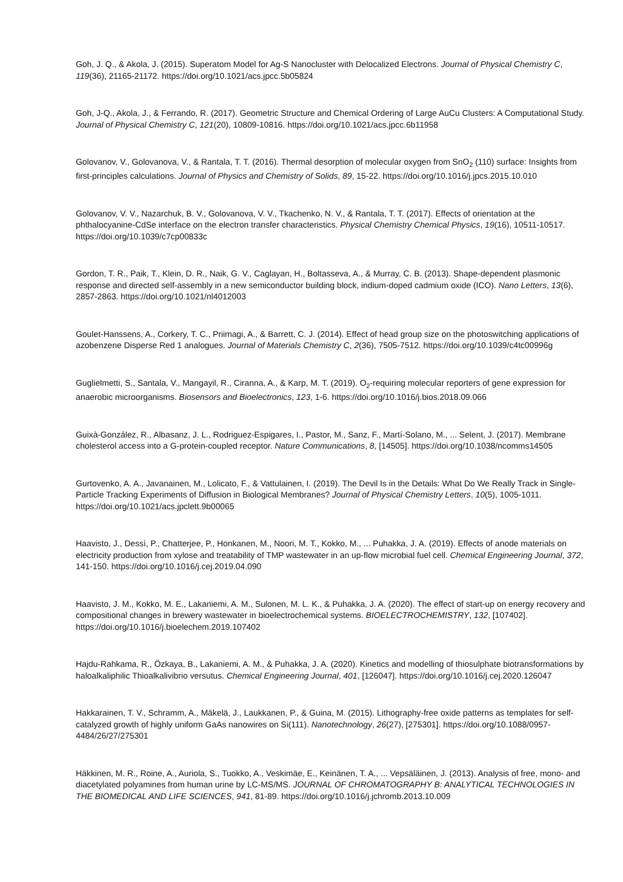Goh, J. Q., & Akola, J. (2015). Superatom Model for Ag-S Nanocluster with Delocalized Electrons. Journal of Physical Chemistry C, 119(36), 21165-21172. https://doi.org/10.1021/acs.jpcc.5b05824
Goh, J-Q., Akola, J., & Ferrando, R. (2017). Geometric Structure and Chemical Ordering of Large AuCu Clusters: A Computational Study. Journal of Physical Chemistry C, 121(20), 10809-10816. https://doi.org/10.1021/acs.jpcc.6b11958
Golovanov, V., Golovanova, V., & Rantala, T. T. (2016). Thermal desorption of molecular oxygen from SnO<sub>2</sub> (110) surface: Insights from first-principles calculations. Journal of Physics and Chemistry of Solids, 89, 15-22. https://doi.org/10.1016/j.jpcs.2015.10.010
Golovanov, V. V., Nazarchuk, B. V., Golovanova, V. V., Tkachenko, N. V., & Rantala, T. T. (2017). Effects of orientation at the phthalocyanine-CdSe interface on the electron transfer characteristics. Physical Chemistry Chemical Physics, 19(16), 10511-10517. https://doi.org/10.1039/c7cp00833c
Gordon, T. R., Paik, T., Klein, D. R., Naik, G. V., Caglayan, H., Boltasseva, A., & Murray, C. B. (2013). Shape-dependent plasmonic response and directed self-assembly in a new semiconductor building block, indium-doped cadmium oxide (ICO). Nano Letters, 13(6), 2857-2863. https://doi.org/10.1021/nl4012003
Goulet-Hanssens, A., Corkery, T. C., Priimagi, A., & Barrett, C. J. (2014). Effect of head group size on the photoswitching applications of azobenzene Disperse Red 1 analogues. Journal of Materials Chemistry C, 2(36), 7505-7512. https://doi.org/10.1039/c4tc00996g
Guglielmetti, S., Santala, V., Mangayil, R., Ciranna, A., & Karp, M. T. (2019). O<sub>2</sub>-requiring molecular reporters of gene expression for anaerobic microorganisms. Biosensors and Bioelectronics, 123, 1-6. https://doi.org/10.1016/j.bios.2018.09.066
Guixà-González, R., Albasanz, J. L., Rodriguez-Espigares, I., Pastor, M., Sanz, F., Martí-Solano, M., ... Selent, J. (2017). Membrane cholesterol access into a G-protein-coupled receptor. Nature Communications, 8, [14505]. https://doi.org/10.1038/ncomms14505
Gurtovenko, A. A., Javanainen, M., Lolicato, F., & Vattulainen, I. (2019). The Devil Is in the Details: What Do We Really Track in Single-Particle Tracking Experiments of Diffusion in Biological Membranes? Journal of Physical Chemistry Letters, 10(5), 1005-1011. https://doi.org/10.1021/acs.jpclett.9b00065
Haavisto, J., Dessì, P., Chatterjee, P., Honkanen, M., Noori, M. T., Kokko, M., ... Puhakka, J. A. (2019). Effects of anode materials on electricity production from xylose and treatability of TMP wastewater in an up-flow microbial fuel cell. Chemical Engineering Journal, 372, 141-150. https://doi.org/10.1016/j.cej.2019.04.090
Haavisto, J. M., Kokko, M. E., Lakaniemi, A. M., Sulonen, M. L. K., & Puhakka, J. A. (2020). The effect of start-up on energy recovery and compositional changes in brewery wastewater in bioelectrochemical systems. BIOELECTROCHEMISTRY, 132, [107402]. https://doi.org/10.1016/j.bioelechem.2019.107402
Hajdu-Rahkama, R., Özkaya, B., Lakaniemi, A. M., & Puhakka, J. A. (2020). Kinetics and modelling of thiosulphate biotransformations by haloalkaliphilic Thioalkalivibrio versutus. Chemical Engineering Journal, 401, [126047]. https://doi.org/10.1016/j.cej.2020.126047
Hakkarainen, T. V., Schramm, A., Mäkelä, J., Laukkanen, P., & Guina, M. (2015). Lithography-free oxide patterns as templates for self-catalyzed growth of highly uniform GaAs nanowires on Si(111). Nanotechnology, 26(27), [275301]. https://doi.org/10.1088/0957-4484/26/27/275301
Häkkinen, M. R., Roine, A., Auriola, S., Tuokko, A., Veskimäe, E., Keinänen, T. A., ... Vepsäläinen, J. (2013). Analysis of free, mono- and diacetylated polyamines from human urine by LC-MS/MS. JOURNAL OF CHROMATOGRAPHY B: ANALYTICAL TECHNOLOGIES IN THE BIOMEDICAL AND LIFE SCIENCES, 941, 81-89. https://doi.org/10.1016/j.jchromb.2013.10.009